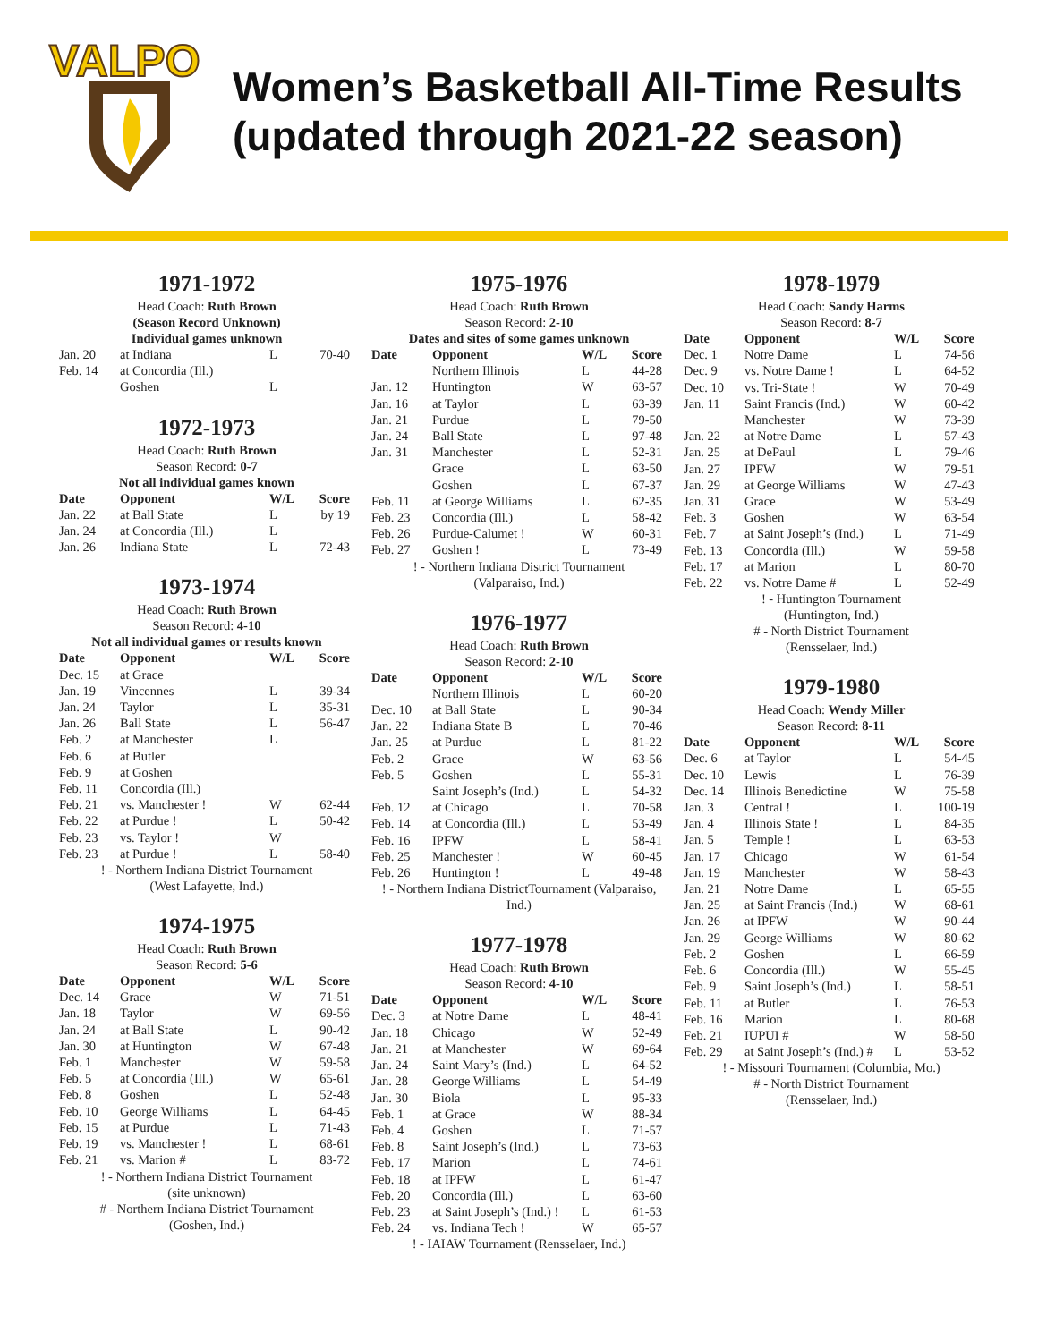VALPO
Women’s Basketball All-Time Results
(updated through 2021-22 season)
1971-1972
Head Coach: Ruth Brown
(Season Record Unknown)
Individual games unknown
| Jan. 20 | at Indiana | L | 70-40 |
| Feb. 14 | at Concordia (Ill.) | | |
| | Goshen | L | |
1972-1973
Head Coach: Ruth Brown
Season Record: 0-7
Not all individual games known
| Date | Opponent | W/L | Score |
| --- | --- | --- | --- |
| Jan. 22 | at Ball State | L | by 19 |
| Jan. 24 | at Concordia (Ill.) | L | |
| Jan. 26 | Indiana State | L | 72-43 |
1973-1974
Head Coach: Ruth Brown
Season Record: 4-10
Not all individual games or results known
| Date | Opponent | W/L | Score |
| --- | --- | --- | --- |
| Dec. 15 | at Grace | | |
| Jan. 19 | Vincennes | L | 39-34 |
| Jan. 24 | Taylor | L | 35-31 |
| Jan. 26 | Ball State | L | 56-47 |
| Feb. 2 | at Manchester | L | |
| Feb. 6 | at Butler | | |
| Feb. 9 | at Goshen | | |
| Feb. 11 | Concordia (Ill.) | | |
| Feb. 21 | vs. Manchester ! | W | 62-44 |
| Feb. 22 | at Purdue ! | L | 50-42 |
| Feb. 23 | vs. Taylor ! | W | |
| Feb. 23 | at Purdue ! | L | 58-40 |
! - Northern Indiana District Tournament
(West Lafayette, Ind.)
1974-1975
Head Coach: Ruth Brown
Season Record: 5-6
| Date | Opponent | W/L | Score |
| --- | --- | --- | --- |
| Dec. 14 | Grace | W | 71-51 |
| Jan. 18 | Taylor | W | 69-56 |
| Jan. 24 | at Ball State | L | 90-42 |
| Jan. 30 | at Huntington | W | 67-48 |
| Feb. 1 | Manchester | W | 59-58 |
| Feb. 5 | at Concordia (Ill.) | W | 65-61 |
| Feb. 8 | Goshen | L | 52-48 |
| Feb. 10 | George Williams | L | 64-45 |
| Feb. 15 | at Purdue | L | 71-43 |
| Feb. 19 | vs. Manchester ! | L | 68-61 |
| Feb. 21 | vs. Marion # | L | 83-72 |
! - Northern Indiana District Tournament
(site unknown)
# - Northern Indiana District Tournament
(Goshen, Ind.)
1975-1976
Head Coach: Ruth Brown
Season Record: 2-10
Dates and sites of some games unknown
| Date | Opponent | W/L | Score |
| --- | --- | --- | --- |
| | Northern Illinois | L | 44-28 |
| Jan. 12 | Huntington | W | 63-57 |
| Jan. 16 | at Taylor | L | 63-39 |
| Jan. 21 | Purdue | L | 79-50 |
| Jan. 24 | Ball State | L | 97-48 |
| Jan. 31 | Manchester | L | 52-31 |
| | Grace | L | 63-50 |
| | Goshen | L | 67-37 |
| Feb. 11 | at George Williams | L | 62-35 |
| Feb. 23 | Concordia (Ill.) | L | 58-42 |
| Feb. 26 | Purdue-Calumet ! | W | 60-31 |
| Feb. 27 | Goshen ! | L | 73-49 |
! - Northern Indiana District Tournament
(Valparaiso, Ind.)
1976-1977
Head Coach: Ruth Brown
Season Record: 2-10
| Date | Opponent | W/L | Score |
| --- | --- | --- | --- |
| | Northern Illinois | L | 60-20 |
| Dec. 10 | at Ball State | L | 90-34 |
| Jan. 22 | Indiana State B | L | 70-46 |
| Jan. 25 | at Purdue | L | 81-22 |
| Feb. 2 | Grace | W | 63-56 |
| Feb. 5 | Goshen | L | 55-31 |
| | Saint Joseph’s (Ind.) | L | 54-32 |
| Feb. 12 | at Chicago | L | 70-58 |
| Feb. 14 | at Concordia (Ill.) | L | 53-49 |
| Feb. 16 | IPFW | L | 58-41 |
| Feb. 25 | Manchester ! | W | 60-45 |
| Feb. 26 | Huntington ! | L | 49-48 |
! - Northern Indiana DistrictTournament (Valparaiso, Ind.)
1977-1978
Head Coach: Ruth Brown
Season Record: 4-10
| Date | Opponent | W/L | Score |
| --- | --- | --- | --- |
| Dec. 3 | at Notre Dame | L | 48-41 |
| Jan. 18 | Chicago | W | 52-49 |
| Jan. 21 | at Manchester | W | 69-64 |
| Jan. 24 | Saint Mary’s (Ind.) | L | 64-52 |
| Jan. 28 | George Williams | L | 54-49 |
| Jan. 30 | Biola | L | 95-33 |
| Feb. 1 | at Grace | W | 88-34 |
| Feb. 4 | Goshen | L | 71-57 |
| Feb. 8 | Saint Joseph’s (Ind.) | L | 73-63 |
| Feb. 17 | Marion | L | 74-61 |
| Feb. 18 | at IPFW | L | 61-47 |
| Feb. 20 | Concordia (Ill.) | L | 63-60 |
| Feb. 23 | at Saint Joseph’s (Ind.) ! | L | 61-53 |
| Feb. 24 | vs. Indiana Tech ! | W | 65-57 |
! - IAIAW Tournament (Rensselaer, Ind.)
1978-1979
Head Coach: Sandy Harms
Season Record: 8-7
| Date | Opponent | W/L | Score |
| --- | --- | --- | --- |
| Dec. 1 | Notre Dame | L | 74-56 |
| Dec. 9 | vs. Notre Dame ! | L | 64-52 |
| Dec. 10 | vs. Tri-State ! | W | 70-49 |
| Jan. 11 | Saint Francis (Ind.) | W | 60-42 |
| | Manchester | W | 73-39 |
| Jan. 22 | at Notre Dame | L | 57-43 |
| Jan. 25 | at DePaul | L | 79-46 |
| Jan. 27 | IPFW | W | 79-51 |
| Jan. 29 | at George Williams | W | 47-43 |
| Jan. 31 | Grace | W | 53-49 |
| Feb. 3 | Goshen | W | 63-54 |
| Feb. 7 | at Saint Joseph’s (Ind.) | L | 71-49 |
| Feb. 13 | Concordia (Ill.) | W | 59-58 |
| Feb. 17 | at Marion | L | 80-70 |
| Feb. 22 | vs. Notre Dame # | L | 52-49 |
! - Huntington Tournament
(Huntington, Ind.)
# - North District Tournament
(Rensselaer, Ind.)
1979-1980
Head Coach: Wendy Miller
Season Record: 8-11
| Date | Opponent | W/L | Score |
| --- | --- | --- | --- |
| Dec. 6 | at Taylor | L | 54-45 |
| Dec. 10 | Lewis | L | 76-39 |
| Dec. 14 | Illinois Benedictine | W | 75-58 |
| Jan. 3 | Central ! | L | 100-19 |
| Jan. 4 | Illinois State ! | L | 84-35 |
| Jan. 5 | Temple ! | L | 63-53 |
| Jan. 17 | Chicago | W | 61-54 |
| Jan. 19 | Manchester | W | 58-43 |
| Jan. 21 | Notre Dame | L | 65-55 |
| Jan. 25 | at Saint Francis (Ind.) | W | 68-61 |
| Jan. 26 | at IPFW | W | 90-44 |
| Jan. 29 | George Williams | W | 80-62 |
| Feb. 2 | Goshen | L | 66-59 |
| Feb. 6 | Concordia (Ill.) | W | 55-45 |
| Feb. 9 | Saint Joseph’s (Ind.) | L | 58-51 |
| Feb. 11 | at Butler | L | 76-53 |
| Feb. 16 | Marion | L | 80-68 |
| Feb. 21 | IUPUI # | W | 58-50 |
| Feb. 29 | at Saint Joseph’s (Ind.) # | L | 53-52 |
! - Missouri Tournament (Columbia, Mo.)
# - North District Tournament
(Rensselaer, Ind.)